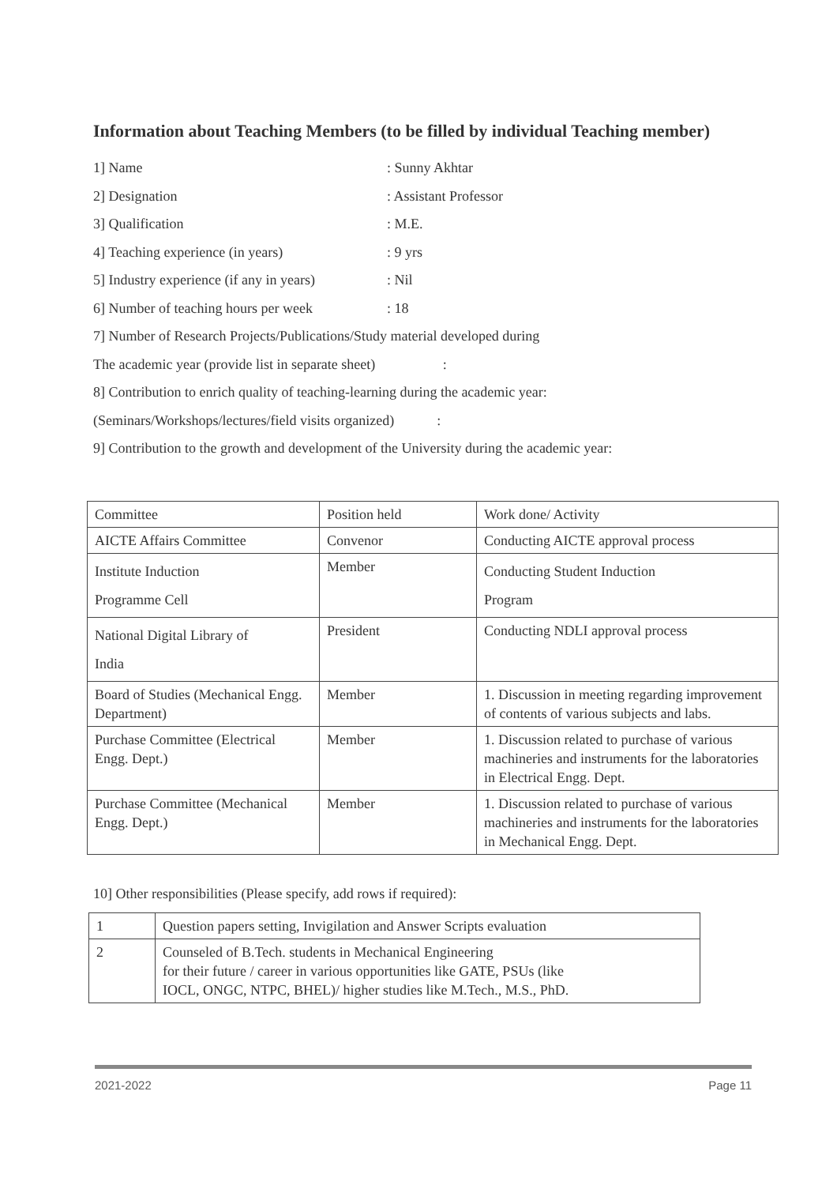Information about Teaching Members (to be filled by individual Teaching member)
1] Name: Sunny Akhtar
2] Designation: Assistant Professor
3] Qualification: M.E.
4] Teaching experience (in years): 9 yrs
5] Industry experience (if any in years): Nil
6] Number of teaching hours per week: 18
7] Number of Research Projects/Publications/Study material developed during
The academic year (provide list in separate sheet) :
8] Contribution to enrich quality of teaching-learning during the academic year:
(Seminars/Workshops/lectures/field visits organized) :
9] Contribution to the growth and development of the University during the academic year:
| Committee | Position held | Work done/ Activity |
| AICTE Affairs Committee | Convenor | Conducting AICTE approval process |
| Institute Induction Programme Cell | Member | Conducting Student Induction Program |
| National Digital Library of India | President | Conducting NDLI approval process |
| Board of Studies (Mechanical Engg. Department) | Member | 1. Discussion in meeting regarding improvement of contents of various subjects and labs. |
| Purchase Committee (Electrical Engg. Dept.) | Member | 1. Discussion related to purchase of various machineries and instruments for the laboratories in Electrical Engg. Dept. |
| Purchase Committee (Mechanical Engg. Dept.) | Member | 1. Discussion related to purchase of various machineries and instruments for the laboratories in Mechanical Engg. Dept. |
10] Other responsibilities (Please specify, add rows if required):
| 1 | Question papers setting, Invigilation and Answer Scripts evaluation |
| 2 | Counseled of B.Tech. students in Mechanical Engineering for their future / career in various opportunities like GATE, PSUs (like IOCL, ONGC, NTPC, BHEL)/ higher studies like M.Tech., M.S., PhD. |
2021-2022 Page 11